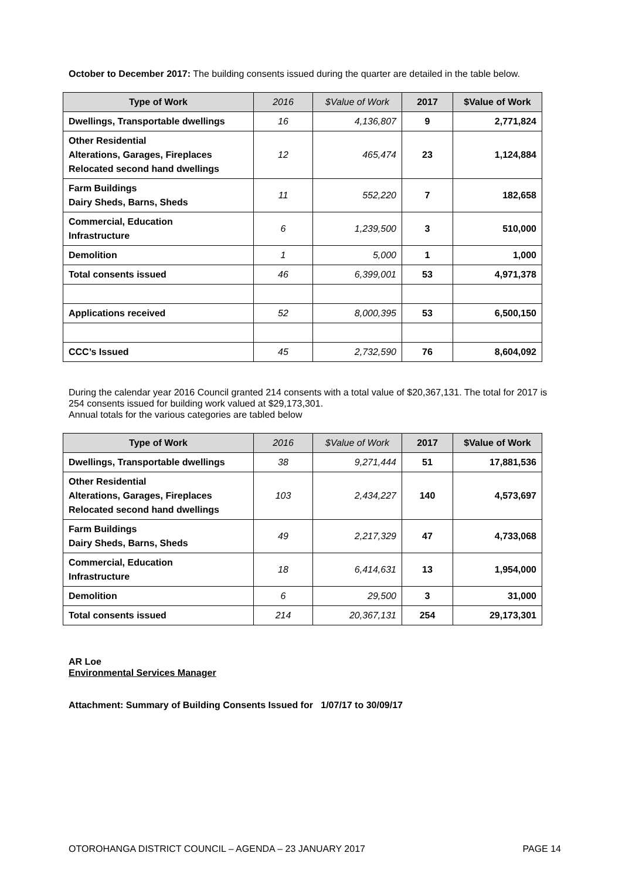October to December 2017: The building consents issued during the quarter are detailed in the table below.
| Type of Work | 2016 | $Value of Work | 2017 | $Value of Work |
| --- | --- | --- | --- | --- |
| Dwellings, Transportable dwellings | 16 | 4,136,807 | 9 | 2,771,824 |
| Other Residential Alterations, Garages, Fireplaces Relocated second hand dwellings | 12 | 465,474 | 23 | 1,124,884 |
| Farm Buildings Dairy Sheds, Barns, Sheds | 11 | 552,220 | 7 | 182,658 |
| Commercial, Education Infrastructure | 6 | 1,239,500 | 3 | 510,000 |
| Demolition | 1 | 5,000 | 1 | 1,000 |
| Total consents issued | 46 | 6,399,001 | 53 | 4,971,378 |
| Applications received | 52 | 8,000,395 | 53 | 6,500,150 |
| CCC’s Issued | 45 | 2,732,590 | 76 | 8,604,092 |
During the calendar year 2016 Council granted 214 consents with a total value of $20,367,131. The total for 2017 is 254 consents issued for building work valued at $29,173,301.
Annual totals for the various categories are tabled below
| Type of Work | 2016 | $Value of Work | 2017 | $Value of Work |
| --- | --- | --- | --- | --- |
| Dwellings, Transportable dwellings | 38 | 9,271,444 | 51 | 17,881,536 |
| Other Residential Alterations, Garages, Fireplaces Relocated second hand dwellings | 103 | 2,434,227 | 140 | 4,573,697 |
| Farm Buildings Dairy Sheds, Barns, Sheds | 49 | 2,217,329 | 47 | 4,733,068 |
| Commercial, Education Infrastructure | 18 | 6,414,631 | 13 | 1,954,000 |
| Demolition | 6 | 29,500 | 3 | 31,000 |
| Total consents issued | 214 | 20,367,131 | 254 | 29,173,301 |
AR Loe
Environmental Services Manager
Attachment: Summary of Building Consents Issued for 1/07/17 to 30/09/17
OTOROHANGA DISTRICT COUNCIL – AGENDA – 23 JANUARY 2017 PAGE 14